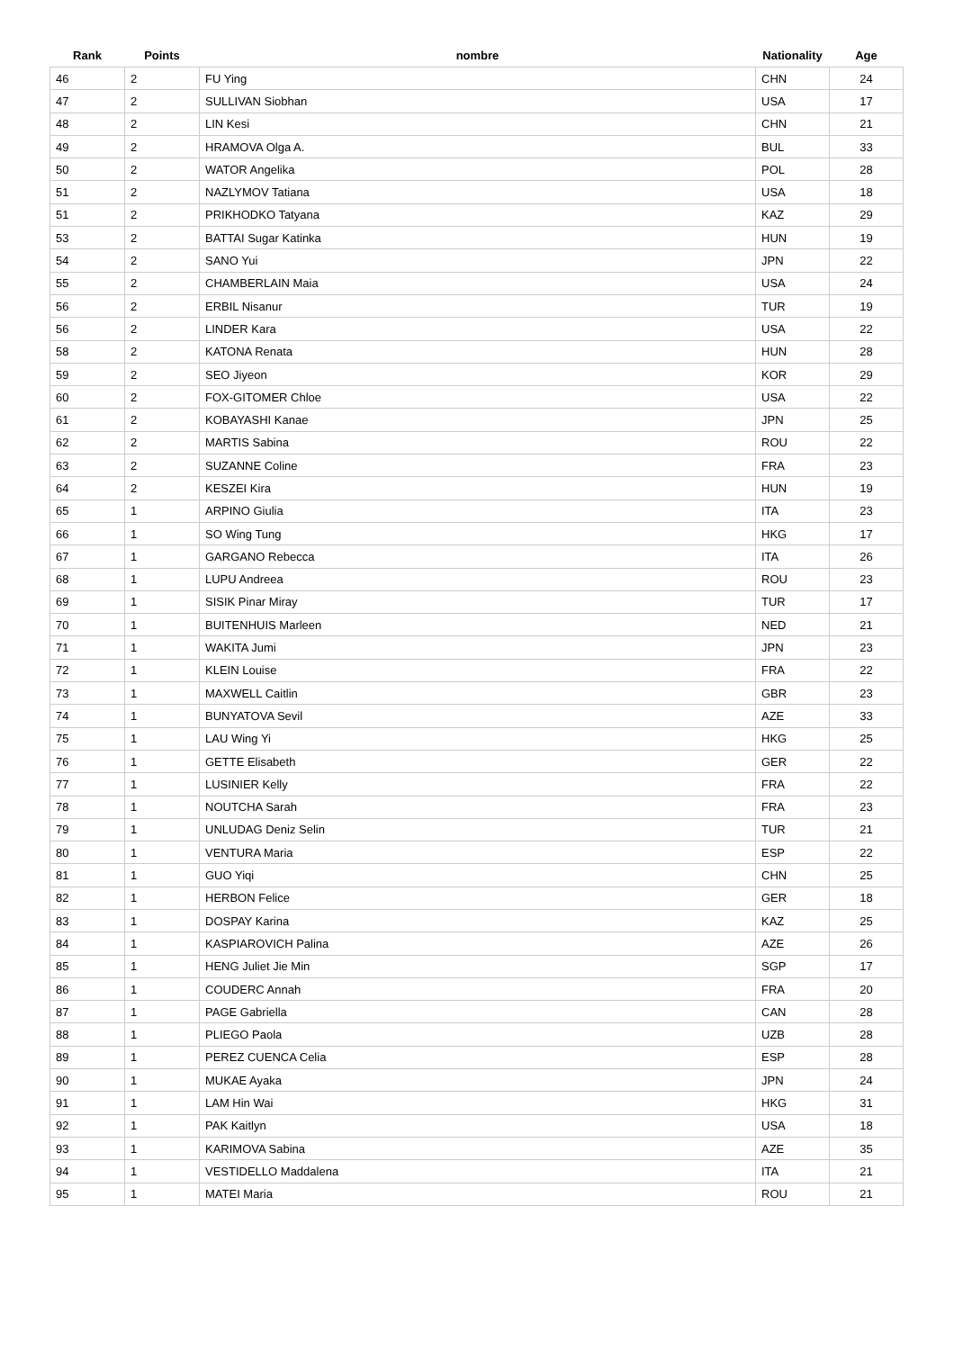| Rank | Points | nombre | Nationality | Age |
| --- | --- | --- | --- | --- |
| 46 | 2 | FU Ying | CHN | 24 |
| 47 | 2 | SULLIVAN Siobhan | USA | 17 |
| 48 | 2 | LIN Kesi | CHN | 21 |
| 49 | 2 | HRAMOVA Olga A. | BUL | 33 |
| 50 | 2 | WATOR Angelika | POL | 28 |
| 51 | 2 | NAZLYMOV Tatiana | USA | 18 |
| 51 | 2 | PRIKHODKO Tatyana | KAZ | 29 |
| 53 | 2 | BATTAI Sugar Katinka | HUN | 19 |
| 54 | 2 | SANO Yui | JPN | 22 |
| 55 | 2 | CHAMBERLAIN Maia | USA | 24 |
| 56 | 2 | ERBIL Nisanur | TUR | 19 |
| 56 | 2 | LINDER Kara | USA | 22 |
| 58 | 2 | KATONA Renata | HUN | 28 |
| 59 | 2 | SEO Jiyeon | KOR | 29 |
| 60 | 2 | FOX-GITOMER Chloe | USA | 22 |
| 61 | 2 | KOBAYASHI Kanae | JPN | 25 |
| 62 | 2 | MARTIS Sabina | ROU | 22 |
| 63 | 2 | SUZANNE Coline | FRA | 23 |
| 64 | 2 | KESZEI Kira | HUN | 19 |
| 65 | 1 | ARPINO Giulia | ITA | 23 |
| 66 | 1 | SO Wing Tung | HKG | 17 |
| 67 | 1 | GARGANO Rebecca | ITA | 26 |
| 68 | 1 | LUPU Andreea | ROU | 23 |
| 69 | 1 | SISIK Pinar Miray | TUR | 17 |
| 70 | 1 | BUITENHUIS Marleen | NED | 21 |
| 71 | 1 | WAKITA Jumi | JPN | 23 |
| 72 | 1 | KLEIN Louise | FRA | 22 |
| 73 | 1 | MAXWELL Caitlin | GBR | 23 |
| 74 | 1 | BUNYATOVA Sevil | AZE | 33 |
| 75 | 1 | LAU Wing Yi | HKG | 25 |
| 76 | 1 | GETTE Elisabeth | GER | 22 |
| 77 | 1 | LUSINIER Kelly | FRA | 22 |
| 78 | 1 | NOUTCHA Sarah | FRA | 23 |
| 79 | 1 | UNLUDAG Deniz Selin | TUR | 21 |
| 80 | 1 | VENTURA Maria | ESP | 22 |
| 81 | 1 | GUO Yiqi | CHN | 25 |
| 82 | 1 | HERBON Felice | GER | 18 |
| 83 | 1 | DOSPAY Karina | KAZ | 25 |
| 84 | 1 | KASPIAROVICH Palina | AZE | 26 |
| 85 | 1 | HENG Juliet Jie Min | SGP | 17 |
| 86 | 1 | COUDERC Annah | FRA | 20 |
| 87 | 1 | PAGE Gabriella | CAN | 28 |
| 88 | 1 | PLIEGO Paola | UZB | 28 |
| 89 | 1 | PEREZ CUENCA Celia | ESP | 28 |
| 90 | 1 | MUKAE Ayaka | JPN | 24 |
| 91 | 1 | LAM Hin Wai | HKG | 31 |
| 92 | 1 | PAK Kaitlyn | USA | 18 |
| 93 | 1 | KARIMOVA Sabina | AZE | 35 |
| 94 | 1 | VESTIDELLO Maddalena | ITA | 21 |
| 95 | 1 | MATEI Maria | ROU | 21 |